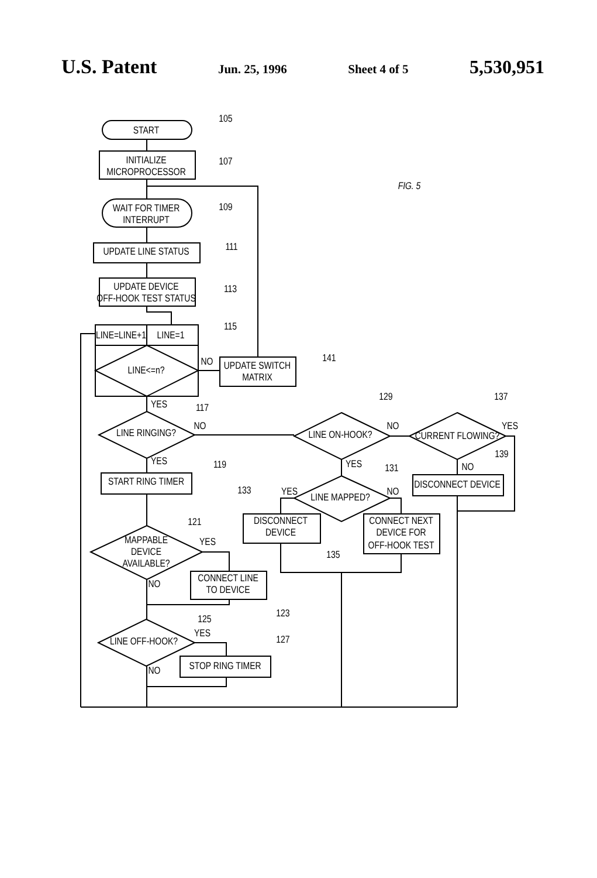U.S. Patent Jun. 25, 1996 Sheet 4 of 5 5,530,951
FIG. 5
START
105
INITIALIZE
MICROPROCESSOR
107
WAIT FOR TIMER
INTERRUPT
109
UPDATE LINE STATUS
111
UPDATE DEVICE
OFF-HOOK TEST STATUS
113
LINE=LINE+1
LINE=1
115
LINE<=n?
NO
UPDATE SWITCH
MATRIX
141
YES
117
LINE RINGING?
NO
YES
119
START RING TIMER
MAPPABLE
DEVICE
AVAILABLE?
121
YES
NO
CONNECT LINE
TO DEVICE
123
LINE OFF-HOOK?
125
YES
STOP RING TIMER
127
NO
LINE ON-HOOK?
129
NO
YES
131
LINE MAPPED?
YES
NO
133
DISCONNECT
DEVICE
CONNECT NEXT
DEVICE FOR
OFF-HOOK TEST
135
CURRENT FLOWING?
137
YES
NO
139
DISCONNECT DEVICE